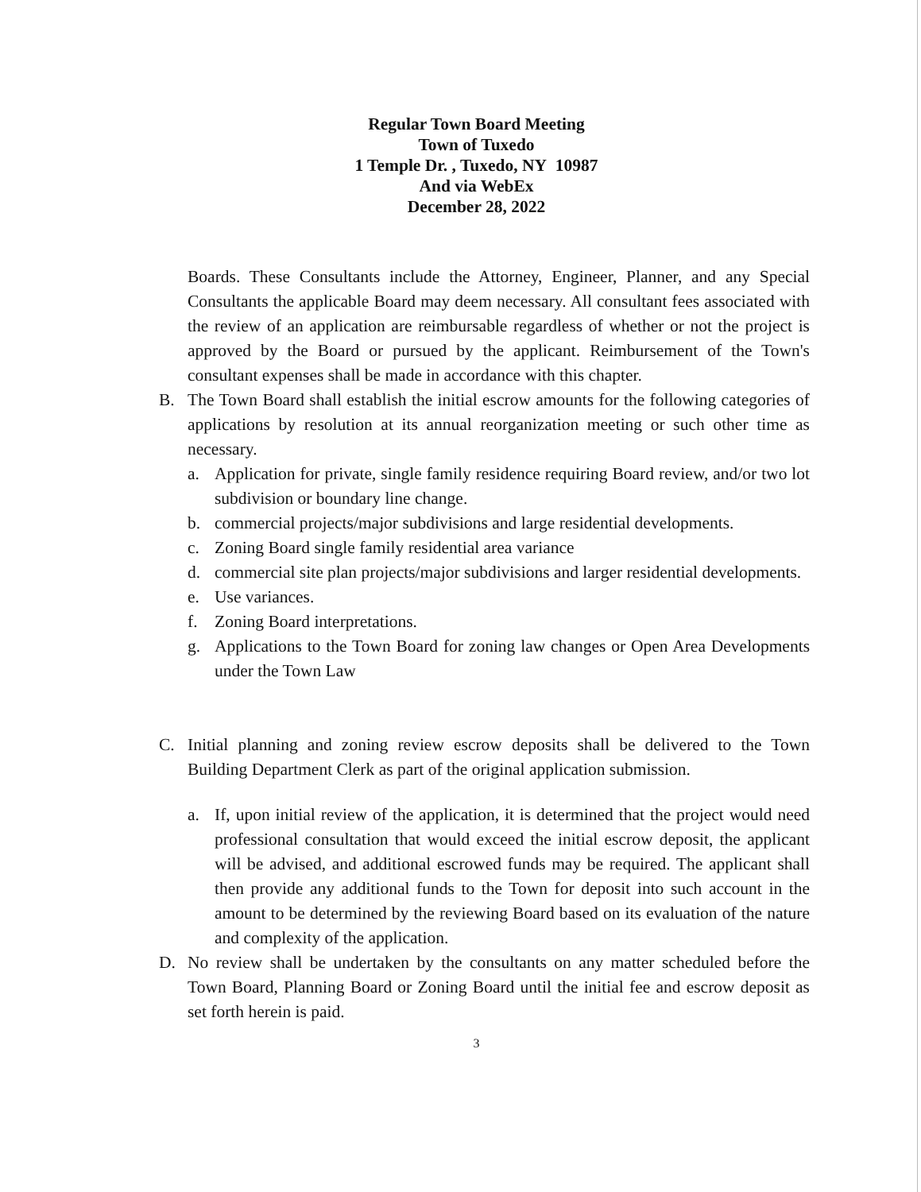Regular Town Board Meeting
Town of Tuxedo
1 Temple Dr. , Tuxedo, NY 10987
And via WebEx
December 28, 2022
Boards. These Consultants include the Attorney, Engineer, Planner, and any Special Consultants the applicable Board may deem necessary. All consultant fees associated with the review of an application are reimbursable regardless of whether or not the project is approved by the Board or pursued by the applicant. Reimbursement of the Town's consultant expenses shall be made in accordance with this chapter.
B. The Town Board shall establish the initial escrow amounts for the following categories of applications by resolution at its annual reorganization meeting or such other time as necessary.
a. Application for private, single family residence requiring Board review, and/or two lot subdivision or boundary line change.
b. commercial projects/major subdivisions and large residential developments.
c. Zoning Board single family residential area variance
d. commercial site plan projects/major subdivisions and larger residential developments.
e. Use variances.
f. Zoning Board interpretations.
g. Applications to the Town Board for zoning law changes or Open Area Developments under the Town Law
C. Initial planning and zoning review escrow deposits shall be delivered to the Town Building Department Clerk as part of the original application submission.
a. If, upon initial review of the application, it is determined that the project would need professional consultation that would exceed the initial escrow deposit, the applicant will be advised, and additional escrowed funds may be required. The applicant shall then provide any additional funds to the Town for deposit into such account in the amount to be determined by the reviewing Board based on its evaluation of the nature and complexity of the application.
D. No review shall be undertaken by the consultants on any matter scheduled before the Town Board, Planning Board or Zoning Board until the initial fee and escrow deposit as set forth herein is paid.
3